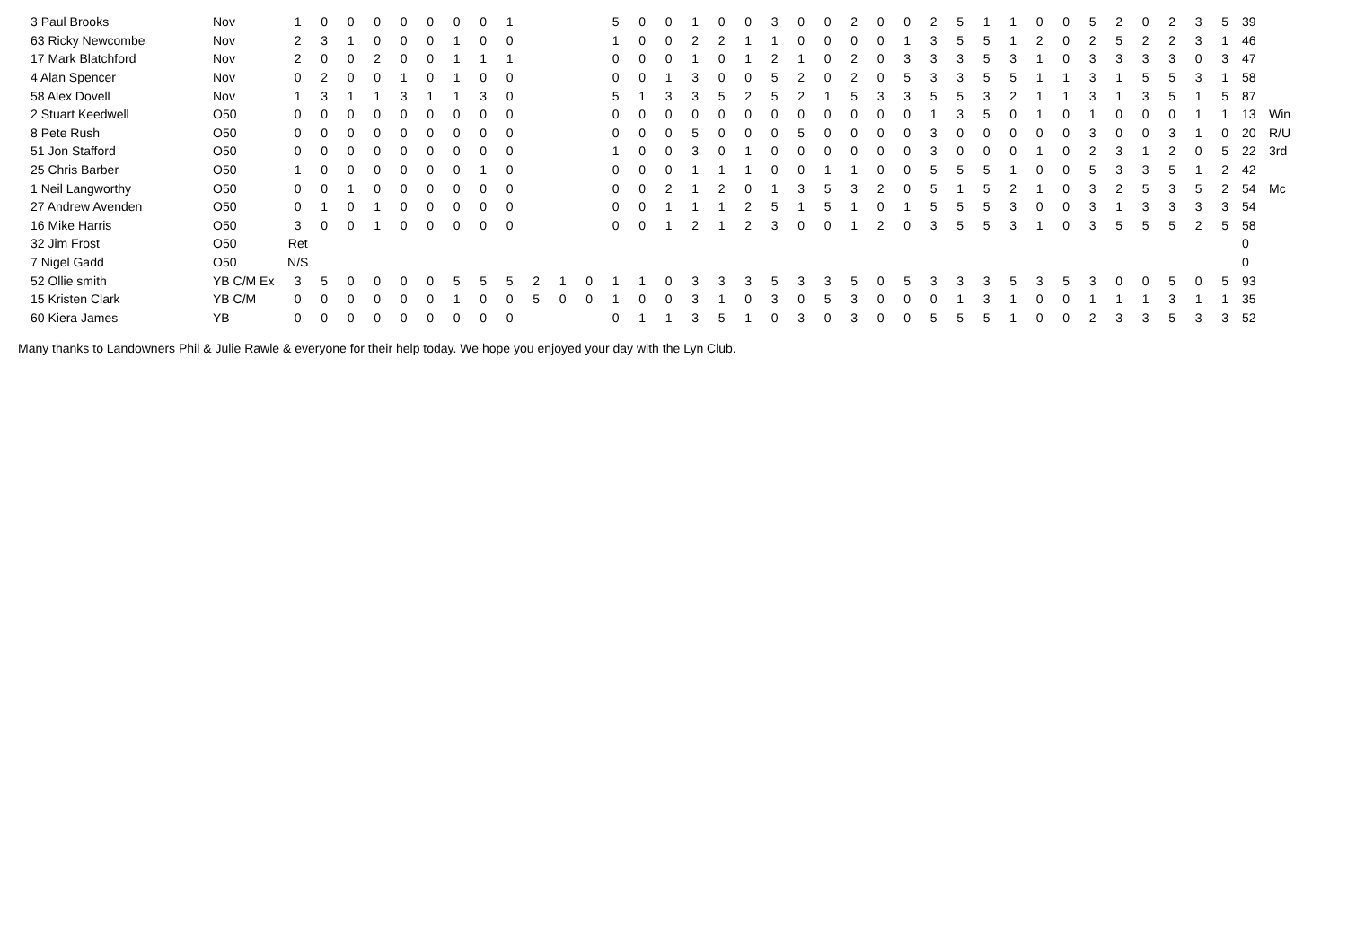| 3 Paul Brooks | Nov | 1 | 0 | 0 | 0 | 0 | 0 | 0 | 0 | 1 | | | | 5 | 0 | 0 | 1 | 0 | 0 | 3 | 0 | 0 | 2 | 0 | 0 | 2 | 5 | 1 | 1 | 0 | 0 | 5 | 2 | 0 | 2 | 3 | 5 | 39 | |
| 63 Ricky Newcombe | Nov | 2 | 3 | 1 | 0 | 0 | 0 | 1 | 0 | 0 | | | | 1 | 0 | 0 | 2 | 2 | 1 | 1 | 0 | 0 | 0 | 0 | 1 | 3 | 5 | 5 | 1 | 2 | 0 | 2 | 5 | 2 | 2 | 3 | 1 | 46 | |
| 17 Mark Blatchford | Nov | 2 | 0 | 0 | 2 | 0 | 0 | 1 | 1 | 1 | | | | 0 | 0 | 0 | 1 | 0 | 1 | 2 | 1 | 0 | 2 | 0 | 3 | 3 | 3 | 5 | 3 | 1 | 0 | 3 | 3 | 3 | 3 | 0 | 3 | 47 | |
| 4 Alan Spencer | Nov | 0 | 2 | 0 | 0 | 1 | 0 | 1 | 0 | 0 | | | | 0 | 0 | 1 | 3 | 0 | 0 | 5 | 2 | 0 | 2 | 0 | 5 | 3 | 3 | 5 | 5 | 1 | 1 | 3 | 1 | 5 | 5 | 3 | 1 | 58 | |
| 58 Alex Dovell | Nov | 1 | 3 | 1 | 1 | 3 | 1 | 1 | 3 | 0 | | | | 5 | 1 | 3 | 3 | 5 | 2 | 5 | 2 | 1 | 5 | 3 | 3 | 5 | 5 | 3 | 2 | 1 | 1 | 3 | 1 | 3 | 5 | 1 | 5 | 87 | |
| 2 Stuart Keedwell | O50 | 0 | 0 | 0 | 0 | 0 | 0 | 0 | 0 | 0 | | | | 0 | 0 | 0 | 0 | 0 | 0 | 0 | 0 | 0 | 0 | 0 | 0 | 1 | 3 | 5 | 0 | 1 | 0 | 1 | 0 | 0 | 0 | 1 | 1 | 13 | Win |
| 8 Pete Rush | O50 | 0 | 0 | 0 | 0 | 0 | 0 | 0 | 0 | 0 | | | | 0 | 0 | 0 | 5 | 0 | 0 | 0 | 5 | 0 | 0 | 0 | 0 | 3 | 0 | 0 | 0 | 0 | 0 | 3 | 0 | 0 | 3 | 1 | 0 | 20 | R/U |
| 51 Jon Stafford | O50 | 0 | 0 | 0 | 0 | 0 | 0 | 0 | 0 | 0 | | | | 1 | 0 | 0 | 3 | 0 | 1 | 0 | 0 | 0 | 0 | 0 | 0 | 3 | 0 | 0 | 0 | 1 | 0 | 2 | 3 | 1 | 2 | 0 | 5 | 22 | 3rd |
| 25 Chris Barber | O50 | 1 | 0 | 0 | 0 | 0 | 0 | 0 | 1 | 0 | | | | 0 | 0 | 0 | 1 | 1 | 1 | 0 | 0 | 1 | 1 | 0 | 0 | 5 | 5 | 5 | 1 | 0 | 0 | 5 | 3 | 3 | 5 | 1 | 2 | 42 | |
| 1 Neil Langworthy | O50 | 0 | 0 | 1 | 0 | 0 | 0 | 0 | 0 | 0 | | | | 0 | 0 | 2 | 1 | 2 | 0 | 1 | 3 | 5 | 3 | 2 | 0 | 5 | 1 | 5 | 2 | 1 | 0 | 3 | 2 | 5 | 3 | 5 | 2 | 54 | Mc |
| 27 Andrew Avenden | O50 | 0 | 1 | 0 | 1 | 0 | 0 | 0 | 0 | 0 | | | | 0 | 0 | 1 | 1 | 1 | 2 | 5 | 1 | 5 | 1 | 0 | 1 | 5 | 5 | 5 | 3 | 0 | 0 | 3 | 1 | 3 | 3 | 3 | 3 | 54 | |
| 16 Mike Harris | O50 | 3 | 0 | 0 | 1 | 0 | 0 | 0 | 0 | 0 | | | | 0 | 0 | 1 | 2 | 1 | 2 | 3 | 0 | 0 | 1 | 2 | 0 | 3 | 5 | 5 | 3 | 1 | 0 | 3 | 5 | 5 | 5 | 2 | 5 | 58 | |
| 32 Jim Frost | O50 | Ret | | | | | | | | | | | | | | | | | | | | | | | | | | | | | | | | | | | | 0 | |
| 7 Nigel Gadd | O50 | N/S | | | | | | | | | | | | | | | | | | | | | | | | | | | | | | | | | | | | 0 | |
| 52 Ollie smith | YB C/M Ex | 3 | 5 | 0 | 0 | 0 | 0 | 5 | 5 | 5 | 2 | 1 | 0 | 1 | 1 | 0 | 3 | 3 | 3 | 5 | 3 | 3 | 5 | 0 | 5 | 3 | 3 | 3 | 5 | 3 | 5 | 3 | 0 | 0 | 5 | 0 | 5 | 93 | |
| 15 Kristen Clark | YB C/M | 0 | 0 | 0 | 0 | 0 | 0 | 1 | 0 | 0 | 5 | 0 | 0 | 1 | 0 | 0 | 3 | 1 | 0 | 3 | 0 | 5 | 3 | 0 | 0 | 0 | 1 | 3 | 1 | 0 | 0 | 1 | 1 | 1 | 3 | 1 | 1 | 35 | |
| 60 Kiera James | YB | 0 | 0 | 0 | 0 | 0 | 0 | 0 | 0 | 0 | | | | 0 | 1 | 1 | 3 | 5 | 1 | 0 | 3 | 0 | 3 | 0 | 0 | 5 | 5 | 5 | 1 | 0 | 0 | 2 | 3 | 3 | 5 | 3 | 3 | 52 | |
Many thanks to Landowners Phil & Julie Rawle & everyone for their help today. We hope you enjoyed your day with the Lyn Club.